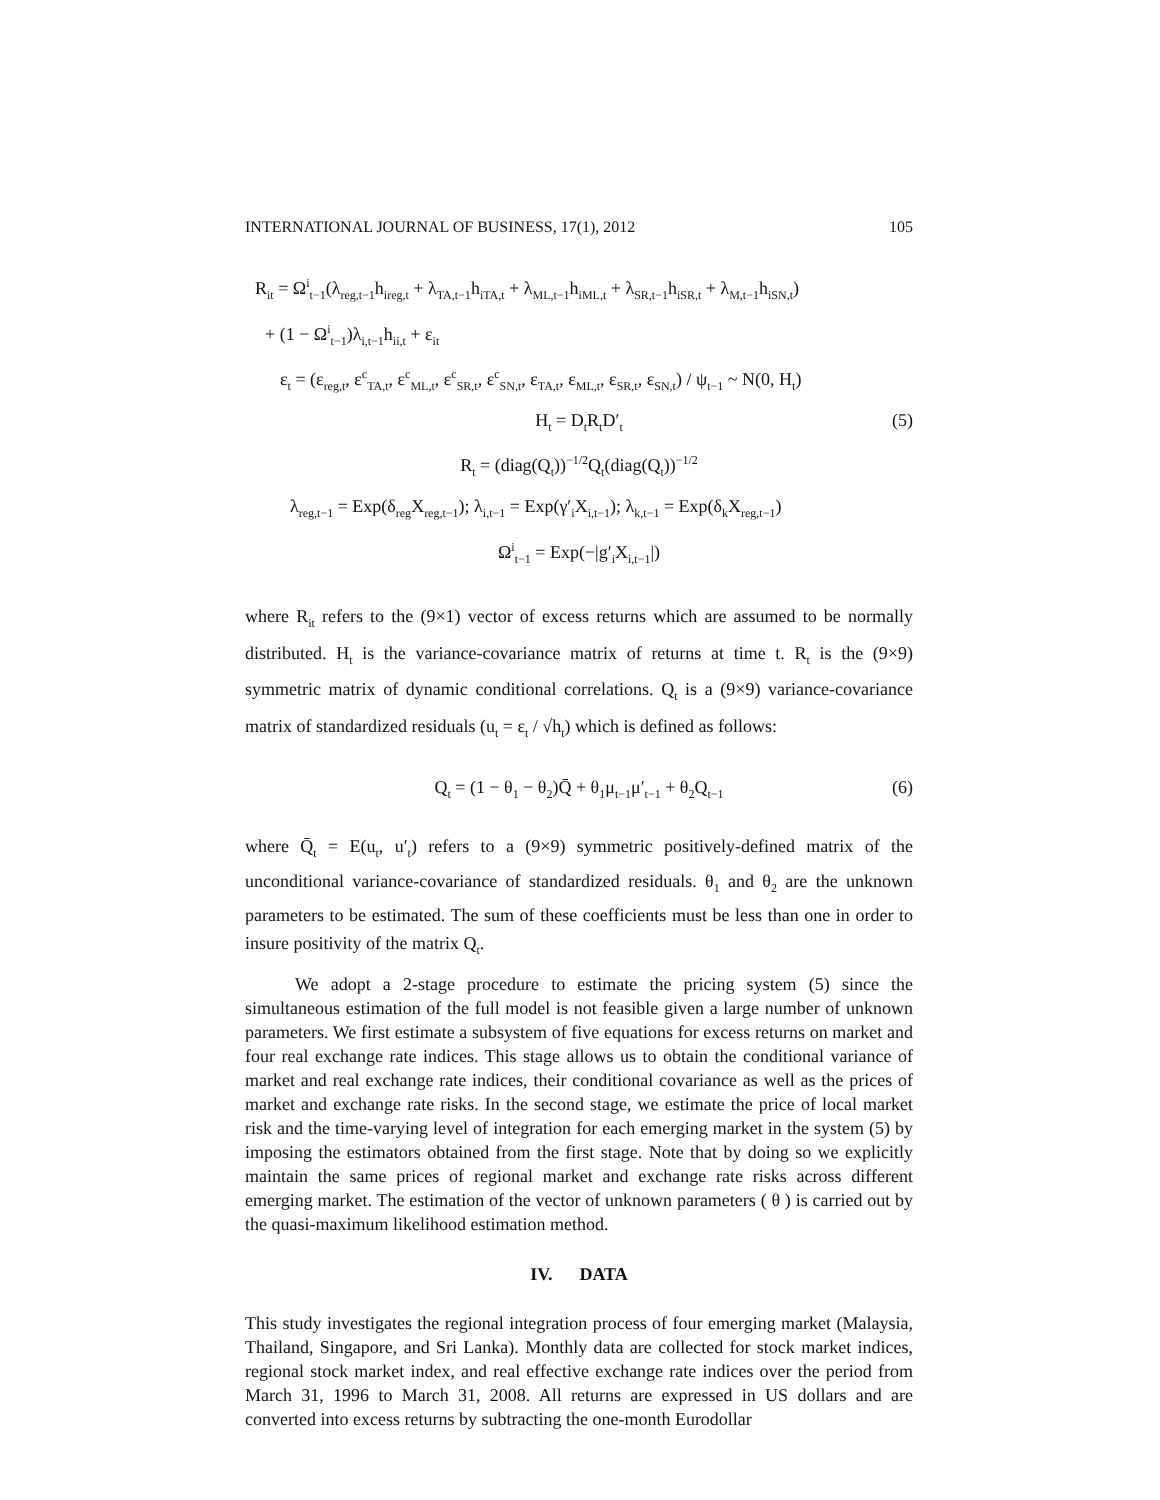INTERNATIONAL JOURNAL OF BUSINESS, 17(1), 2012 105
R<sub>it</sub> = Ω<sup>i</sup><sub>t−1</sub>(λ<sub>reg,t−1</sub>h<sub>ireg,t</sub> + λ<sub>TA,t−1</sub>h<sub>iTA,t</sub> + λ<sub>ML,t−1</sub>h<sub>iML,t</sub> + λ<sub>SR,t−1</sub>h<sub>iSR,t</sub> + λ<sub>M,t−1</sub>h<sub>iSN,t</sub>)
+ (1 − Ω<sup>i</sup><sub>t−1</sub>)λ<sub>i,t−1</sub>h<sub>ii,t</sub> + ε<sub>it</sub>
ε<sub>t</sub> = (ε<sub>reg,t</sub>, ε<sup>c</sup><sub>TA,t</sub>, ε<sup>c</sup><sub>ML,t</sub>, ε<sup>c</sup><sub>SR,t</sub>, ε<sup>c</sup><sub>SN,t</sub>, ε<sub>TA,t</sub>, ε<sub>ML,t</sub>, ε<sub>SR,t</sub>, ε<sub>SN,t</sub>) / ψ<sub>t−1</sub> ~ N(0, H<sub>t</sub>)
H<sub>t</sub> = D<sub>t</sub>R<sub>t</sub>D′<sub>t</sub> (5)
R<sub>t</sub> = (diag(Q<sub>t</sub>))<sup>−1/2</sup>Q<sub>t</sub>(diag(Q<sub>t</sub>))<sup>−1/2</sup>
λ<sub>reg,t−1</sub> = Exp(δ<sub>reg</sub>X<sub>reg,t−1</sub>); λ<sub>i,t−1</sub> = Exp(γ′<sub>i</sub>X<sub>i,t−1</sub>); λ<sub>k,t−1</sub> = Exp(δ<sub>k</sub>X<sub>reg,t−1</sub>)
Ω<sup>i</sup><sub>t−1</sub> = Exp(−|g′<sub>i</sub>X<sub>i,t−1</sub>|)
where R<sub>it</sub> refers to the (9×1) vector of excess returns which are assumed to be normally distributed. H<sub>t</sub> is the variance-covariance matrix of returns at time t. R<sub>t</sub> is the (9×9) symmetric matrix of dynamic conditional correlations. Q<sub>t</sub> is a (9×9) variance-covariance matrix of standardized residuals (u<sub>t</sub> = ε<sub>t</sub> / √h<sub>t</sub>) which is defined as follows:
Q<sub>t</sub> = (1 − θ<sub>1</sub> − θ<sub>2</sub>)Q̄ + θ<sub>1</sub>μ<sub>t−1</sub>μ′<sub>t−1</sub> + θ<sub>2</sub>Q<sub>t−1</sub> (6)
where Q̄<sub>t</sub> = E(u<sub>t</sub>, u′<sub>t</sub>) refers to a (9×9) symmetric positively-defined matrix of the unconditional variance-covariance of standardized residuals. θ<sub>1</sub> and θ<sub>2</sub> are the unknown parameters to be estimated. The sum of these coefficients must be less than one in order to insure positivity of the matrix Q<sub>t</sub>.
We adopt a 2-stage procedure to estimate the pricing system (5) since the simultaneous estimation of the full model is not feasible given a large number of unknown parameters. We first estimate a subsystem of five equations for excess returns on market and four real exchange rate indices. This stage allows us to obtain the conditional variance of market and real exchange rate indices, their conditional covariance as well as the prices of market and exchange rate risks. In the second stage, we estimate the price of local market risk and the time-varying level of integration for each emerging market in the system (5) by imposing the estimators obtained from the first stage. Note that by doing so we explicitly maintain the same prices of regional market and exchange rate risks across different emerging market. The estimation of the vector of unknown parameters ( θ ) is carried out by the quasi-maximum likelihood estimation method.
IV. DATA
This study investigates the regional integration process of four emerging market (Malaysia, Thailand, Singapore, and Sri Lanka). Monthly data are collected for stock market indices, regional stock market index, and real effective exchange rate indices over the period from March 31, 1996 to March 31, 2008. All returns are expressed in US dollars and are converted into excess returns by subtracting the one-month Eurodollar